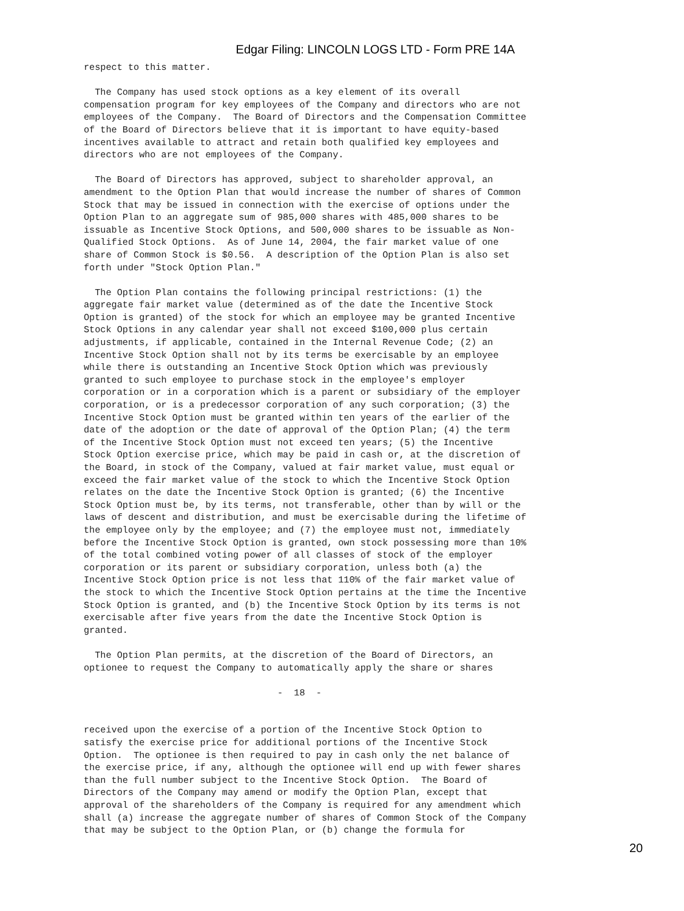Edgar Filing: LINCOLN LOGS LTD - Form PRE 14A
respect to this matter.

  The Company has used stock options as a key element of its overall
compensation program for key employees of the Company and directors who are not
employees of the Company.  The Board of Directors and the Compensation Committee
of the Board of Directors believe that it is important to have equity-based
incentives available to attract and retain both qualified key employees and
directors who are not employees of the Company.

  The Board of Directors has approved, subject to shareholder approval, an
amendment to the Option Plan that would increase the number of shares of Common
Stock that may be issued in connection with the exercise of options under the
Option Plan to an aggregate sum of 985,000 shares with 485,000 shares to be
issuable as Incentive Stock Options, and 500,000 shares to be issuable as Non-
Qualified Stock Options.  As of June 14, 2004, the fair market value of one
share of Common Stock is $0.56.  A description of the Option Plan is also set
forth under "Stock Option Plan."

  The Option Plan contains the following principal restrictions: (1) the
aggregate fair market value (determined as of the date the Incentive Stock
Option is granted) of the stock for which an employee may be granted Incentive
Stock Options in any calendar year shall not exceed $100,000 plus certain
adjustments, if applicable, contained in the Internal Revenue Code; (2) an
Incentive Stock Option shall not by its terms be exercisable by an employee
while there is outstanding an Incentive Stock Option which was previously
granted to such employee to purchase stock in the employee's employer
corporation or in a corporation which is a parent or subsidiary of the employer
corporation, or is a predecessor corporation of any such corporation; (3) the
Incentive Stock Option must be granted within ten years of the earlier of the
date of the adoption or the date of approval of the Option Plan; (4) the term
of the Incentive Stock Option must not exceed ten years; (5) the Incentive
Stock Option exercise price, which may be paid in cash or, at the discretion of
the Board, in stock of the Company, valued at fair market value, must equal or
exceed the fair market value of the stock to which the Incentive Stock Option
relates on the date the Incentive Stock Option is granted; (6) the Incentive
Stock Option must be, by its terms, not transferable, other than by will or the
laws of descent and distribution, and must be exercisable during the lifetime of
the employee only by the employee; and (7) the employee must not, immediately
before the Incentive Stock Option is granted, own stock possessing more than 10%
of the total combined voting power of all classes of stock of the employer
corporation or its parent or subsidiary corporation, unless both (a) the
Incentive Stock Option price is not less that 110% of the fair market value of
the stock to which the Incentive Stock Option pertains at the time the Incentive
Stock Option is granted, and (b) the Incentive Stock Option by its terms is not
exercisable after five years from the date the Incentive Stock Option is
granted.

  The Option Plan permits, at the discretion of the Board of Directors, an
optionee to request the Company to automatically apply the share or shares

                                   -  18  -


received upon the exercise of a portion of the Incentive Stock Option to
satisfy the exercise price for additional portions of the Incentive Stock
Option.  The optionee is then required to pay in cash only the net balance of
the exercise price, if any, although the optionee will end up with fewer shares
than the full number subject to the Incentive Stock Option.  The Board of
Directors of the Company may amend or modify the Option Plan, except that
approval of the shareholders of the Company is required for any amendment which
shall (a) increase the aggregate number of shares of Common Stock of the Company
that may be subject to the Option Plan, or (b) change the formula for
20